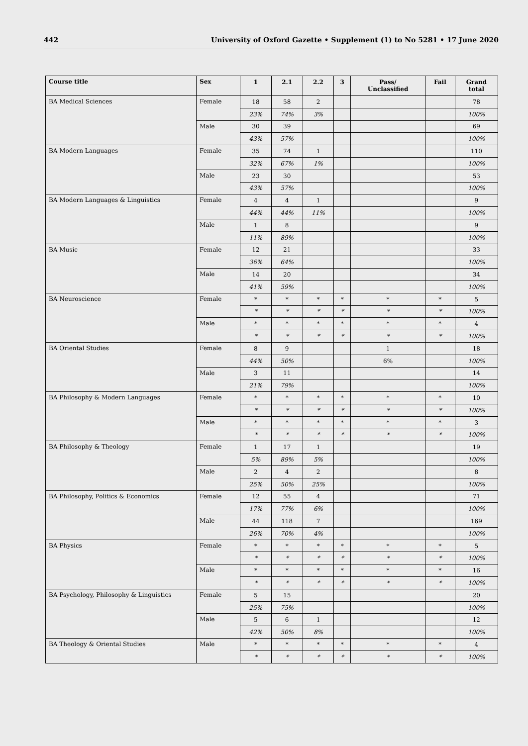442 University of Oxford Gazette • Supplement (1) to No 5281 • 17 June 2020
| Course title | Sex | 1 | 2.1 | 2.2 | 3 | Pass/ Unclassified | Fail | Grand total |
| --- | --- | --- | --- | --- | --- | --- | --- | --- |
| BA Medical Sciences | Female | 18 | 58 | 2 | | | | 78 |
| | | 23% | 74% | 3% | | | | 100% |
| | Male | 30 | 39 | | | | | 69 |
| | | 43% | 57% | | | | | 100% |
| BA Modern Languages | Female | 35 | 74 | 1 | | | | 110 |
| | | 32% | 67% | 1% | | | | 100% |
| | Male | 23 | 30 | | | | | 53 |
| | | 43% | 57% | | | | | 100% |
| BA Modern Languages & Linguistics | Female | 4 | 4 | 1 | | | | 9 |
| | | 44% | 44% | 11% | | | | 100% |
| | Male | 1 | 8 | | | | | 9 |
| | | 11% | 89% | | | | | 100% |
| BA Music | Female | 12 | 21 | | | | | 33 |
| | | 36% | 64% | | | | | 100% |
| | Male | 14 | 20 | | | | | 34 |
| | | 41% | 59% | | | | | 100% |
| BA Neuroscience | Female | * | * | * | * | * | * | 5 |
| | | * | * | * | * | * | * | 100% |
| | Male | * | * | * | * | * | * | 4 |
| | | * | * | * | * | * | * | 100% |
| BA Oriental Studies | Female | 8 | 9 | | | 1 | | 18 |
| | | 44% | 50% | | | 6% | | 100% |
| | Male | 3 | 11 | | | | | 14 |
| | | 21% | 79% | | | | | 100% |
| BA Philosophy & Modern Languages | Female | * | * | * | * | * | * | 10 |
| | | * | * | * | * | * | * | 100% |
| | Male | * | * | * | * | * | * | 3 |
| | | * | * | * | * | * | * | 100% |
| BA Philosophy & Theology | Female | 1 | 17 | 1 | | | | 19 |
| | | 5% | 89% | 5% | | | | 100% |
| | Male | 2 | 4 | 2 | | | | 8 |
| | | 25% | 50% | 25% | | | | 100% |
| BA Philosophy, Politics & Economics | Female | 12 | 55 | 4 | | | | 71 |
| | | 17% | 77% | 6% | | | | 100% |
| | Male | 44 | 118 | 7 | | | | 169 |
| | | 26% | 70% | 4% | | | | 100% |
| BA Physics | Female | * | * | * | * | * | * | 5 |
| | | * | * | * | * | * | * | 100% |
| | Male | * | * | * | * | * | * | 16 |
| | | * | * | * | * | * | * | 100% |
| BA Psychology, Philosophy & Linguistics | Female | 5 | 15 | | | | | 20 |
| | | 25% | 75% | | | | | 100% |
| | Male | 5 | 6 | 1 | | | | 12 |
| | | 42% | 50% | 8% | | | | 100% |
| BA Theology & Oriental Studies | Male | * | * | * | * | * | * | 4 |
| | | * | * | * | * | * | * | 100% |